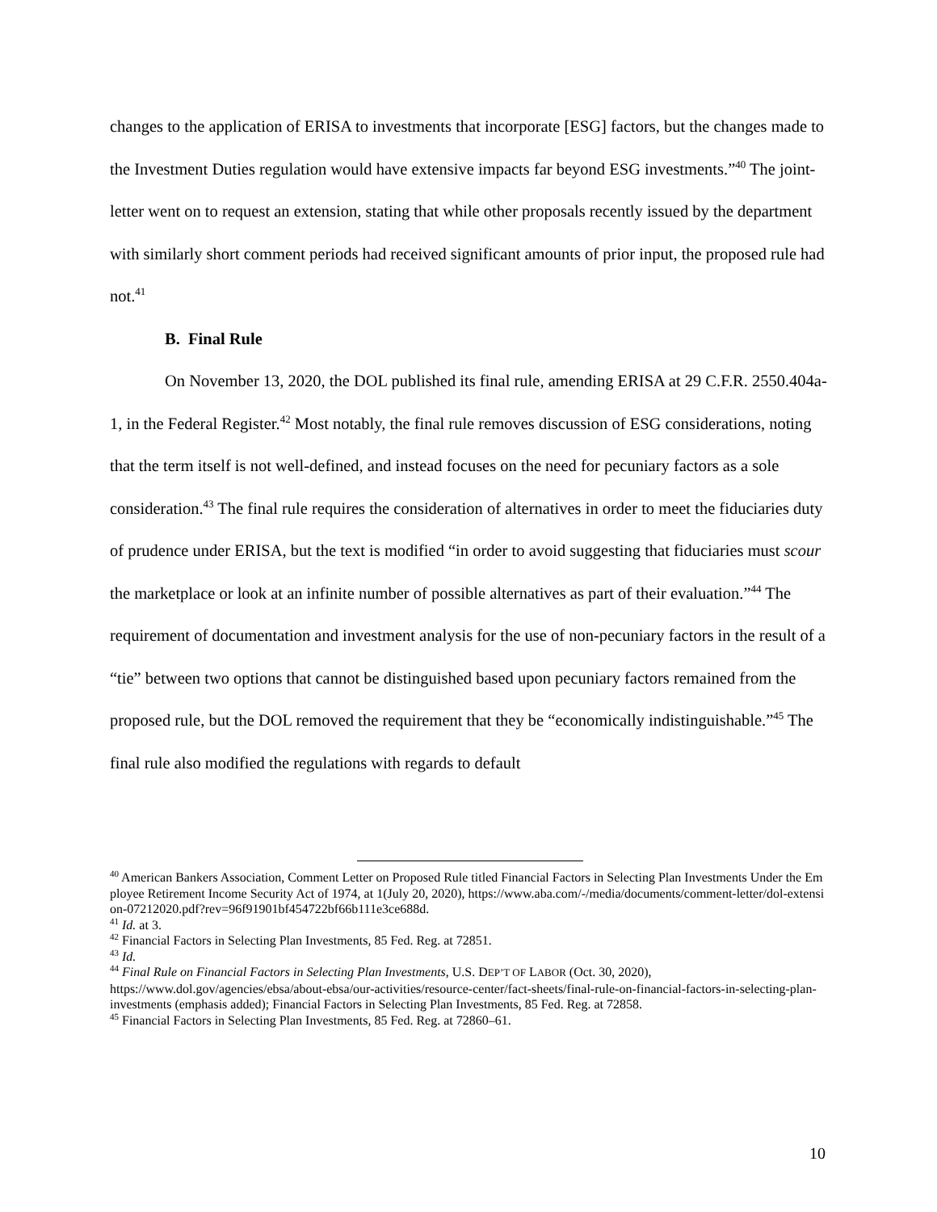changes to the application of ERISA to investments that incorporate [ESG] factors, but the changes made to the Investment Duties regulation would have extensive impacts far beyond ESG investments.”<sup>40</sup> The joint-letter went on to request an extension, stating that while other proposals recently issued by the department with similarly short comment periods had received significant amounts of prior input, the proposed rule had not.<sup>41</sup>
B. Final Rule
On November 13, 2020, the DOL published its final rule, amending ERISA at 29 C.F.R. 2550.404a-1, in the Federal Register.<sup>42</sup> Most notably, the final rule removes discussion of ESG considerations, noting that the term itself is not well-defined, and instead focuses on the need for pecuniary factors as a sole consideration.<sup>43</sup> The final rule requires the consideration of alternatives in order to meet the fiduciaries duty of prudence under ERISA, but the text is modified “in order to avoid suggesting that fiduciaries must scour the marketplace or look at an infinite number of possible alternatives as part of their evaluation.”<sup>44</sup> The requirement of documentation and investment analysis for the use of non-pecuniary factors in the result of a “tie” between two options that cannot be distinguished based upon pecuniary factors remained from the proposed rule, but the DOL removed the requirement that they be “economically indistinguishable.”<sup>45</sup> The final rule also modified the regulations with regards to default
<sup>40</sup> American Bankers Association, Comment Letter on Proposed Rule titled Financial Factors in Selecting Plan Investments Under the Employee Retirement Income Security Act of 1974, at 1(July 20, 2020), https://www.aba.com/-/media/documents/comment-letter/dol-extension-07212020.pdf?rev=96f91901bf454722bf66b111e3ce688d.
<sup>41</sup> Id. at 3.
<sup>42</sup> Financial Factors in Selecting Plan Investments, 85 Fed. Reg. at 72851.
<sup>43</sup> Id.
<sup>44</sup> Final Rule on Financial Factors in Selecting Plan Investments, U.S. DEP’T OF LABOR (Oct. 30, 2020), https://www.dol.gov/agencies/ebsa/about-ebsa/our-activities/resource-center/fact-sheets/final-rule-on-financial-factors-in-selecting-plan-investments (emphasis added); Financial Factors in Selecting Plan Investments, 85 Fed. Reg. at 72858.
<sup>45</sup> Financial Factors in Selecting Plan Investments, 85 Fed. Reg. at 72860–61.
10